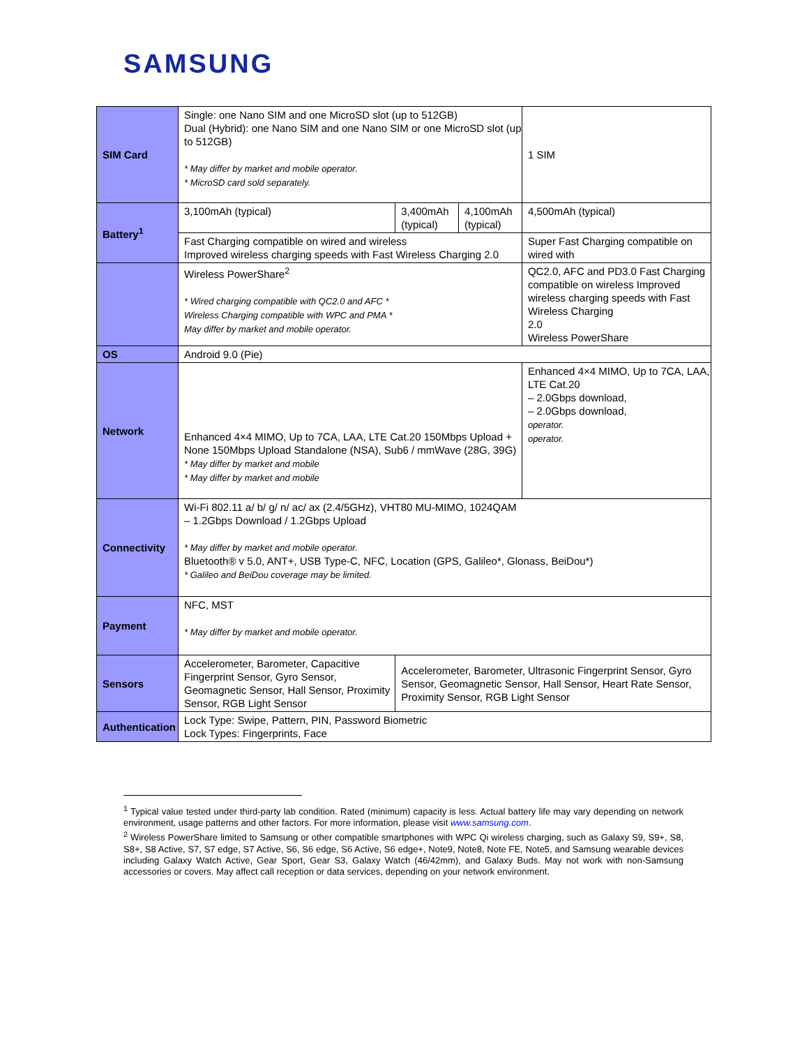SAMSUNG
| SIM Card | Single: one Nano SIM and one MicroSD slot (up to 512GB) Dual (Hybrid): one Nano SIM and one Nano SIM or one MicroSD slot (up to 512GB) * May differ by market and mobile operator. * MicroSD card sold separately. | | | 1 SIM |
| Battery<sup>1</sup> | 3,100mAh (typical) | 3,400mAh (typical) | 4,100mAh (typical) | 4,500mAh (typical) |
| | Fast Charging compatible on wired and wireless Improved wireless charging speeds with Fast Wireless Charging 2.0 | | | Super Fast Charging compatible on wired with |
| | Wireless PowerShare<sup>2</sup> * Wired charging compatible with QC2.0 and AFC * Wireless Charging compatible with WPC and PMA * May differ by market and mobile operator. | | | QC2.0, AFC and PD3.0 Fast Charging compatible on wireless Improved wireless charging speeds with Fast Wireless Charging 2.0 Wireless PowerShare |
| OS | Android 9.0 (Pie) | | | |
| Network | Enhanced 4×4 MIMO, Up to 7CA, LAA, LTE Cat.20 150Mbps Upload + None 150Mbps Upload Standalone (NSA), Sub6 / mmWave (28G, 39G) * May differ by market and mobile * May differ by market and mobile | | | Enhanced 4×4 MIMO, Up to 7CA, LAA, LTE Cat.20 – 2.0Gbps download, – 2.0Gbps download, operator. operator. |
| Connectivity | Wi-Fi 802.11 a/ b/ g/ n/ ac/ ax (2.4/5GHz), VHT80 MU-MIMO, 1024QAM – 1.2Gbps Download / 1.2Gbps Upload * May differ by market and mobile operator. Bluetooth® v 5.0, ANT+, USB Type-C, NFC, Location (GPS, Galileo*, Glonass, BeiDou*) * Galileo and BeiDou coverage may be limited. | | | |
| Payment | NFC, MST * May differ by market and mobile operator. | | | |
| Sensors | Accelerometer, Barometer, Capacitive Fingerprint Sensor, Gyro Sensor, Geomagnetic Sensor, Hall Sensor, Proximity Sensor, RGB Light Sensor | Accelerometer, Barometer, Ultrasonic Fingerprint Sensor, Gyro Sensor, Geomagnetic Sensor, Hall Sensor, Heart Rate Sensor, Proximity Sensor, RGB Light Sensor | | |
| Authentication | Lock Type: Swipe, Pattern, PIN, Password Biometric Lock Types: Fingerprints, Face | | | |
<sup>1</sup> Typical value tested under third-party lab condition. Rated (minimum) capacity is less. Actual battery life may vary depending on network environment, usage patterns and other factors. For more information, please visit www.samsung.com.
<sup>2</sup> Wireless PowerShare limited to Samsung or other compatible smartphones with WPC Qi wireless charging, such as Galaxy S9, S9+, S8, S8+, S8 Active, S7, S7 edge, S7 Active, S6, S6 edge, S6 Active, S6 edge+, Note9, Note8, Note FE, Note5, and Samsung wearable devices including Galaxy Watch Active, Gear Sport, Gear S3, Galaxy Watch (46/42mm), and Galaxy Buds. May not work with non-Samsung accessories or covers. May affect call reception or data services, depending on your network environment.